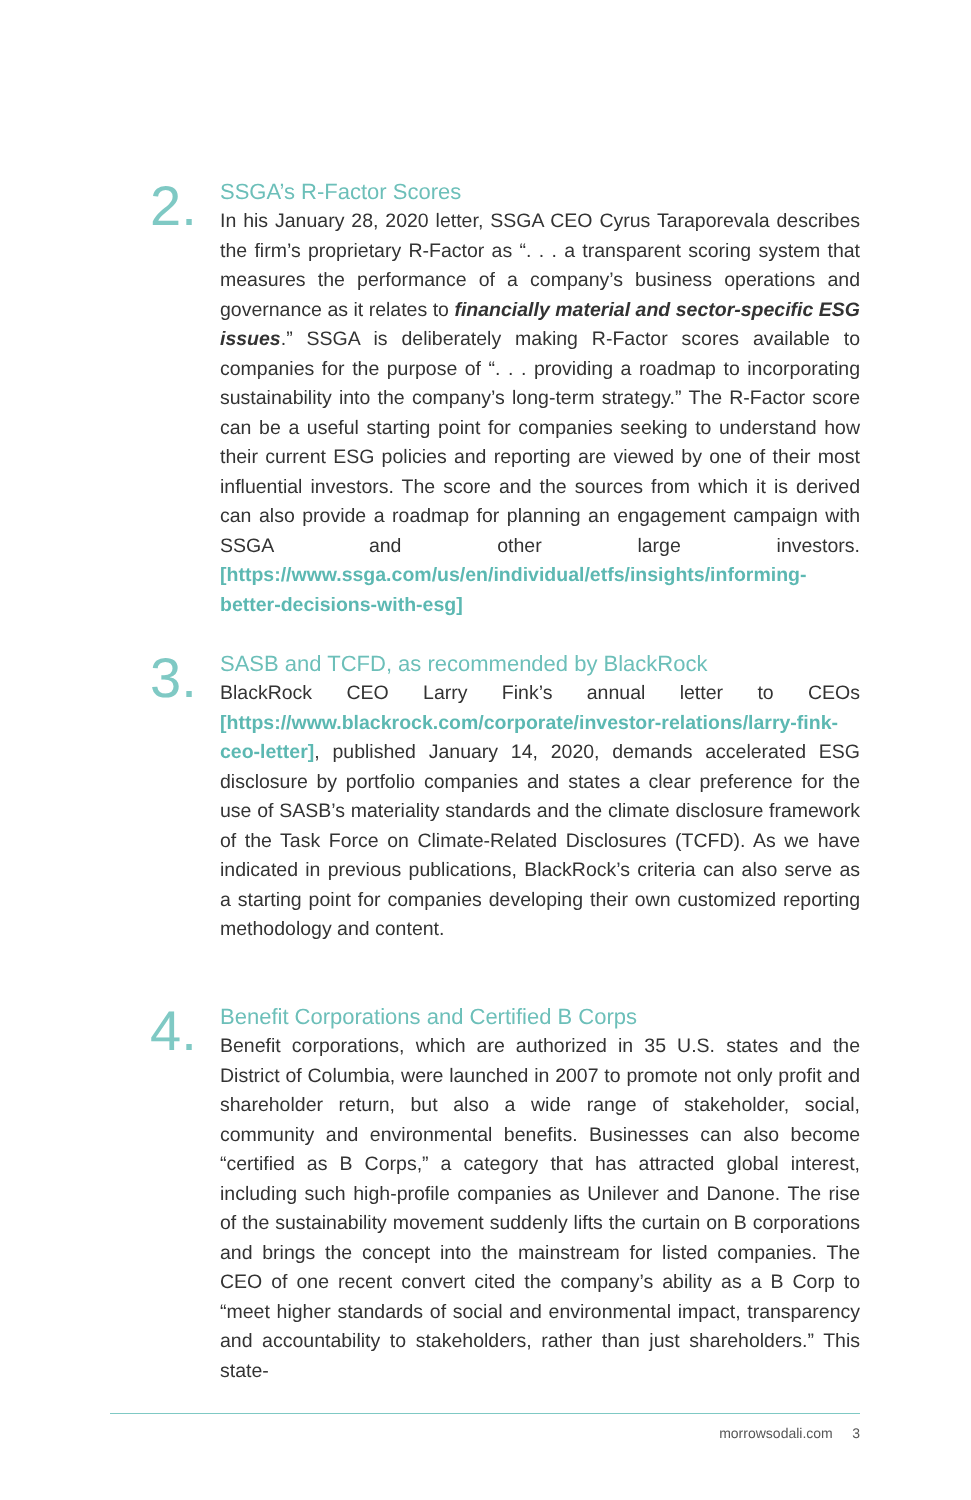2.
SSGA’s R-Factor Scores
In his January 28, 2020 letter, SSGA CEO Cyrus Taraporevala describes the firm’s proprietary R-Factor as “. . . a transparent scoring system that measures the performance of a company’s business operations and governance as it relates to financially material and sector-specific ESG issues.” SSGA is deliberately making R-Factor scores available to companies for the purpose of “. . . providing a roadmap to incorporating sustainability into the company’s long-term strategy.” The R-Factor score can be a useful starting point for companies seeking to understand how their current ESG policies and reporting are viewed by one of their most influential investors. The score and the sources from which it is derived can also provide a roadmap for planning an engagement campaign with SSGA and other large investors. [https://www.ssga.com/us/en/individual/etfs/insights/informing-better-decisions-with-esg]
3.
SASB and TCFD, as recommended by BlackRock
BlackRock CEO Larry Fink’s annual letter to CEOs [https://www.blackrock.com/corporate/investor-relations/larry-fink-ceo-letter], published January 14, 2020, demands accelerated ESG disclosure by portfolio companies and states a clear preference for the use of SASB’s materiality standards and the climate disclosure framework of the Task Force on Climate-Related Disclosures (TCFD). As we have indicated in previous publications, BlackRock’s criteria can also serve as a starting point for companies developing their own customized reporting methodology and content.
4.
Benefit Corporations and Certified B Corps
Benefit corporations, which are authorized in 35 U.S. states and the District of Columbia, were launched in 2007 to promote not only profit and shareholder return, but also a wide range of stakeholder, social, community and environmental benefits. Businesses can also become “certified as B Corps,” a category that has attracted global interest, including such high-profile companies as Unilever and Danone. The rise of the sustainability movement suddenly lifts the curtain on B corporations and brings the concept into the mainstream for listed companies. The CEO of one recent convert cited the company’s ability as a B Corp to “meet higher standards of social and environmental impact, transparency and accountability to stakeholders, rather than just shareholders.” This state-
morrowsodali.com 3